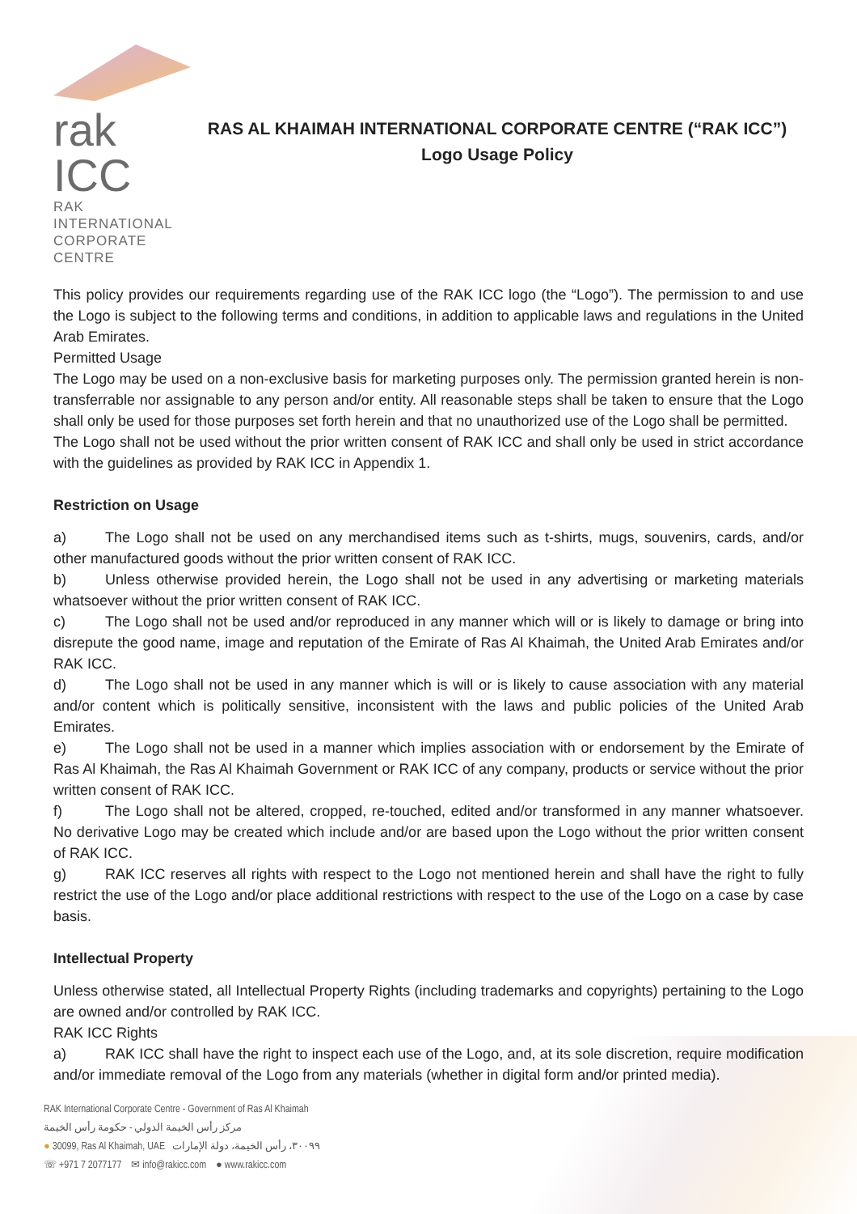rak ICC
RAK INTERNATIONAL
CORPORATE CENTRE
RAS AL KHAIMAH INTERNATIONAL CORPORATE CENTRE (“RAK ICC”)
Logo Usage Policy
This policy provides our requirements regarding use of the RAK ICC logo (the “Logo”). The permission to and use the Logo is subject to the following terms and conditions, in addition to applicable laws and regulations in the United Arab Emirates.
Permitted Usage
The Logo may be used on a non-exclusive basis for marketing purposes only. The permission granted herein is non-transferrable nor assignable to any person and/or entity. All reasonable steps shall be taken to ensure that the Logo shall only be used for those purposes set forth herein and that no unauthorized use of the Logo shall be permitted.
The Logo shall not be used without the prior written consent of RAK ICC and shall only be used in strict accordance with the guidelines as provided by RAK ICC in Appendix 1.
Restriction on Usage
a) The Logo shall not be used on any merchandised items such as t-shirts, mugs, souvenirs, cards, and/or other manufactured goods without the prior written consent of RAK ICC.
b) Unless otherwise provided herein, the Logo shall not be used in any advertising or marketing materials whatsoever without the prior written consent of RAK ICC.
c) The Logo shall not be used and/or reproduced in any manner which will or is likely to damage or bring into disrepute the good name, image and reputation of the Emirate of Ras Al Khaimah, the United Arab Emirates and/or RAK ICC.
d) The Logo shall not be used in any manner which is will or is likely to cause association with any material and/or content which is politically sensitive, inconsistent with the laws and public policies of the United Arab Emirates.
e) The Logo shall not be used in a manner which implies association with or endorsement by the Emirate of Ras Al Khaimah, the Ras Al Khaimah Government or RAK ICC of any company, products or service without the prior written consent of RAK ICC.
f) The Logo shall not be altered, cropped, re-touched, edited and/or transformed in any manner whatsoever. No derivative Logo may be created which include and/or are based upon the Logo without the prior written consent of RAK ICC.
g) RAK ICC reserves all rights with respect to the Logo not mentioned herein and shall have the right to fully restrict the use of the Logo and/or place additional restrictions with respect to the use of the Logo on a case by case basis.
Intellectual Property
Unless otherwise stated, all Intellectual Property Rights (including trademarks and copyrights) pertaining to the Logo are owned and/or controlled by RAK ICC.
RAK ICC Rights
a) RAK ICC shall have the right to inspect each use of the Logo, and, at its sole discretion, require modification and/or immediate removal of the Logo from any materials (whether in digital form and/or printed media).
RAK International Corporate Centre - Government of Ras Al Khaimah
مركز رأس الخيمة الدولي - حكومة رأس الخيمة
● 30099, Ras Al Khaimah, UAE ٣٠٠٩٩، رأس الخيمة، دولة الإمارات
☏ +971 7 2077177 ✉ info@rakicc.com ● www.rakicc.com